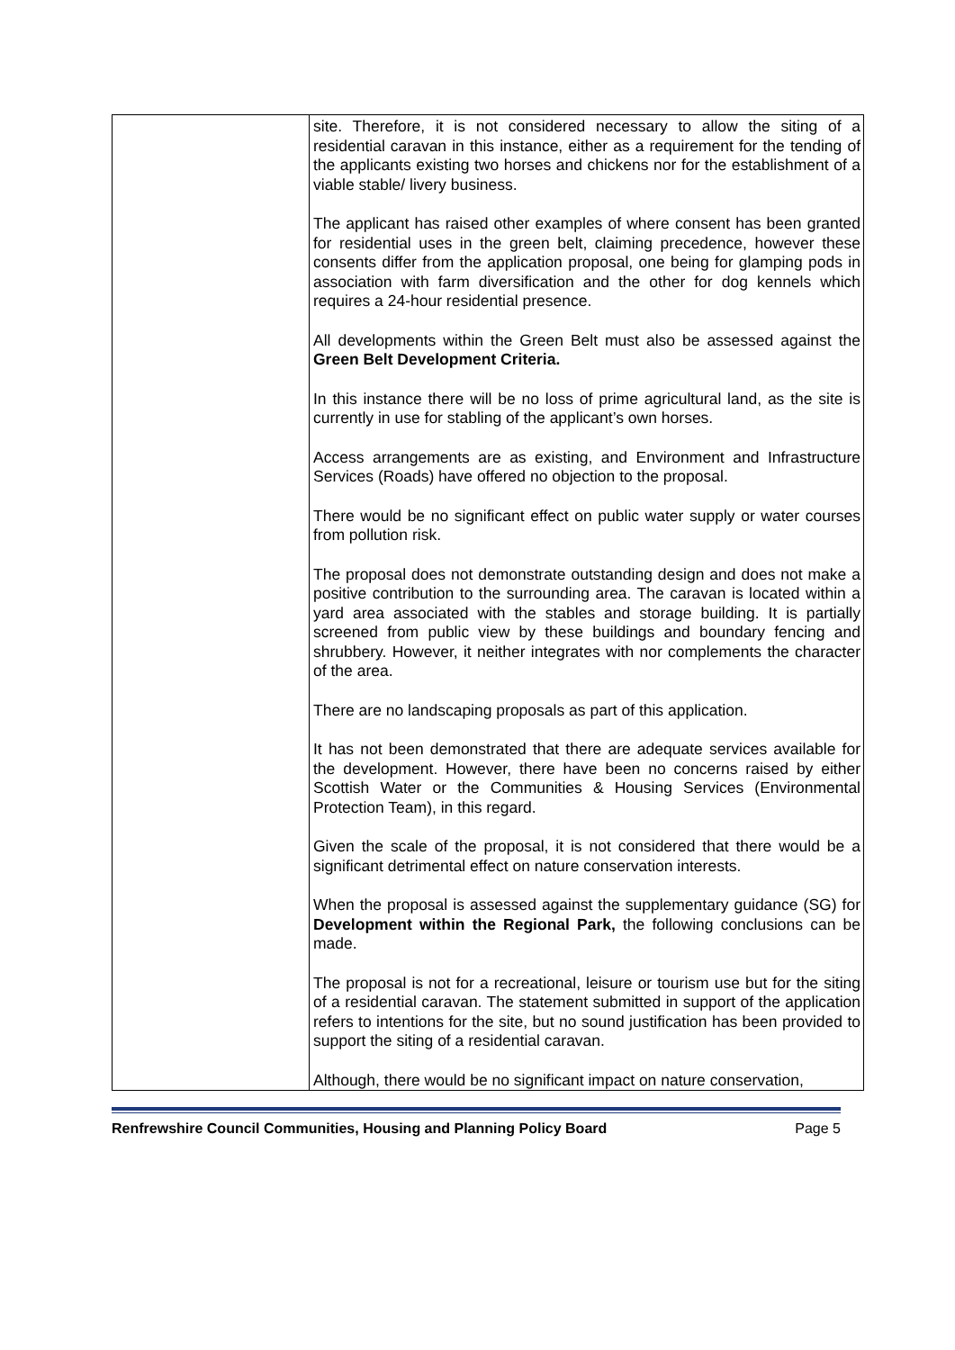| | site. Therefore, it is not considered necessary to allow the siting of a residential caravan in this instance, either as a requirement for the tending of the applicants existing two horses and chickens nor for the establishment of a viable stable/ livery business. The applicant has raised other examples of where consent has been granted for residential uses in the green belt, claiming precedence, however these consents differ from the application proposal, one being for glamping pods in association with farm diversification and the other for dog kennels which requires a 24-hour residential presence. All developments within the Green Belt must also be assessed against the Green Belt Development Criteria. In this instance there will be no loss of prime agricultural land, as the site is currently in use for stabling of the applicant’s own horses. Access arrangements are as existing, and Environment and Infrastructure Services (Roads) have offered no objection to the proposal. There would be no significant effect on public water supply or water courses from pollution risk. The proposal does not demonstrate outstanding design and does not make a positive contribution to the surrounding area. The caravan is located within a yard area associated with the stables and storage building. It is partially screened from public view by these buildings and boundary fencing and shrubbery. However, it neither integrates with nor complements the character of the area. There are no landscaping proposals as part of this application. It has not been demonstrated that there are adequate services available for the development. However, there have been no concerns raised by either Scottish Water or the Communities & Housing Services (Environmental Protection Team), in this regard. Given the scale of the proposal, it is not considered that there would be a significant detrimental effect on nature conservation interests. When the proposal is assessed against the supplementary guidance (SG) for Development within the Regional Park, the following conclusions can be made. The proposal is not for a recreational, leisure or tourism use but for the siting of a residential caravan. The statement submitted in support of the application refers to intentions for the site, but no sound justification has been provided to support the siting of a residential caravan. Although, there would be no significant impact on nature conservation, |
Renfrewshire Council Communities, Housing and Planning Policy Board Page 5